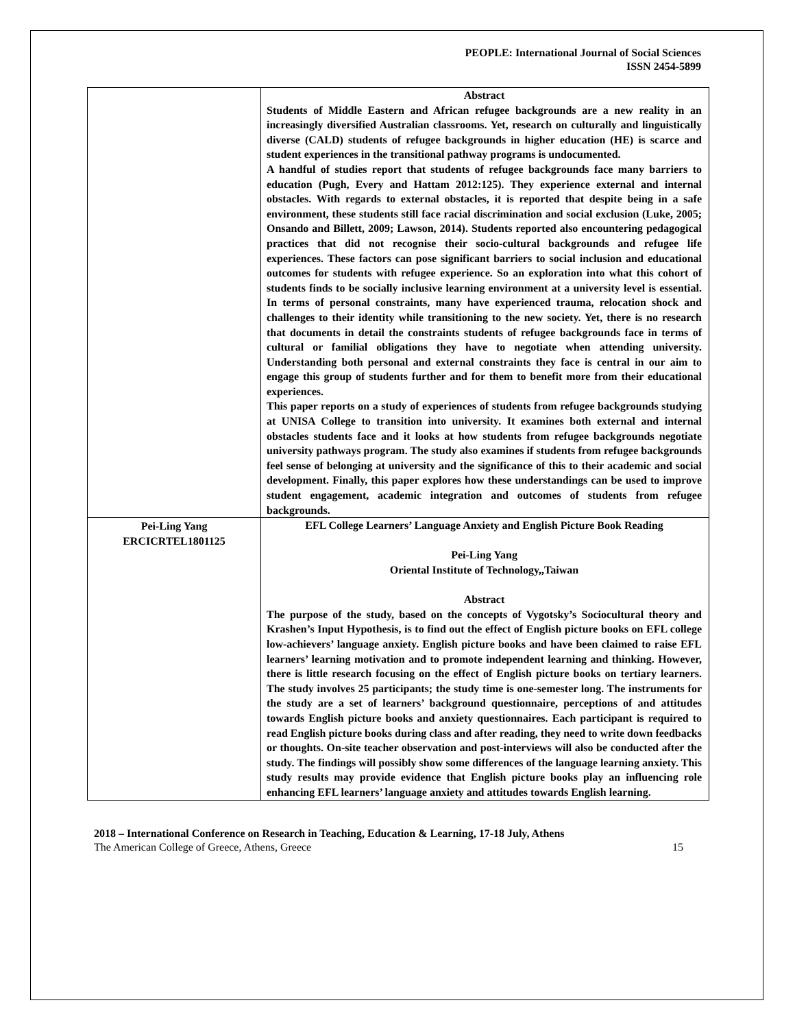PEOPLE: International Journal of Social Sciences
ISSN 2454-5899
| | Abstract Students of Middle Eastern and African refugee backgrounds are a new reality in an increasingly diversified Australian classrooms. Yet, research on culturally and linguistically diverse (CALD) students of refugee backgrounds in higher education (HE) is scarce and student experiences in the transitional pathway programs is undocumented. A handful of studies report that students of refugee backgrounds face many barriers to education (Pugh, Every and Hattam 2012:125). They experience external and internal obstacles. With regards to external obstacles, it is reported that despite being in a safe environment, these students still face racial discrimination and social exclusion (Luke, 2005; Onsando and Billett, 2009; Lawson, 2014). Students reported also encountering pedagogical practices that did not recognise their socio-cultural backgrounds and refugee life experiences. These factors can pose significant barriers to social inclusion and educational outcomes for students with refugee experience. So an exploration into what this cohort of students finds to be socially inclusive learning environment at a university level is essential. In terms of personal constraints, many have experienced trauma, relocation shock and challenges to their identity while transitioning to the new society. Yet, there is no research that documents in detail the constraints students of refugee backgrounds face in terms of cultural or familial obligations they have to negotiate when attending university. Understanding both personal and external constraints they face is central in our aim to engage this group of students further and for them to benefit more from their educational experiences. This paper reports on a study of experiences of students from refugee backgrounds studying at UNISA College to transition into university. It examines both external and internal obstacles students face and it looks at how students from refugee backgrounds negotiate university pathways program. The study also examines if students from refugee backgrounds feel sense of belonging at university and the significance of this to their academic and social development. Finally, this paper explores how these understandings can be used to improve student engagement, academic integration and outcomes of students from refugee backgrounds. |
| Pei-Ling Yang ERCICRTEL1801125 | EFL College Learners’ Language Anxiety and English Picture Book Reading Pei-Ling Yang Oriental Institute of Technology,,Taiwan Abstract The purpose of the study, based on the concepts of Vygotsky’s Sociocultural theory and Krashen’s Input Hypothesis, is to find out the effect of English picture books on EFL college low-achievers’ language anxiety. English picture books and have been claimed to raise EFL learners’ learning motivation and to promote independent learning and thinking. However, there is little research focusing on the effect of English picture books on tertiary learners. The study involves 25 participants; the study time is one-semester long. The instruments for the study are a set of learners’ background questionnaire, perceptions of and attitudes towards English picture books and anxiety questionnaires. Each participant is required to read English picture books during class and after reading, they need to write down feedbacks or thoughts. On-site teacher observation and post-interviews will also be conducted after the study. The findings will possibly show some differences of the language learning anxiety. This study results may provide evidence that English picture books play an influencing role enhancing EFL learners’ language anxiety and attitudes towards English learning. |
2018 – International Conference on Research in Teaching, Education & Learning, 17-18 July, Athens
The American College of Greece, Athens, Greece 15